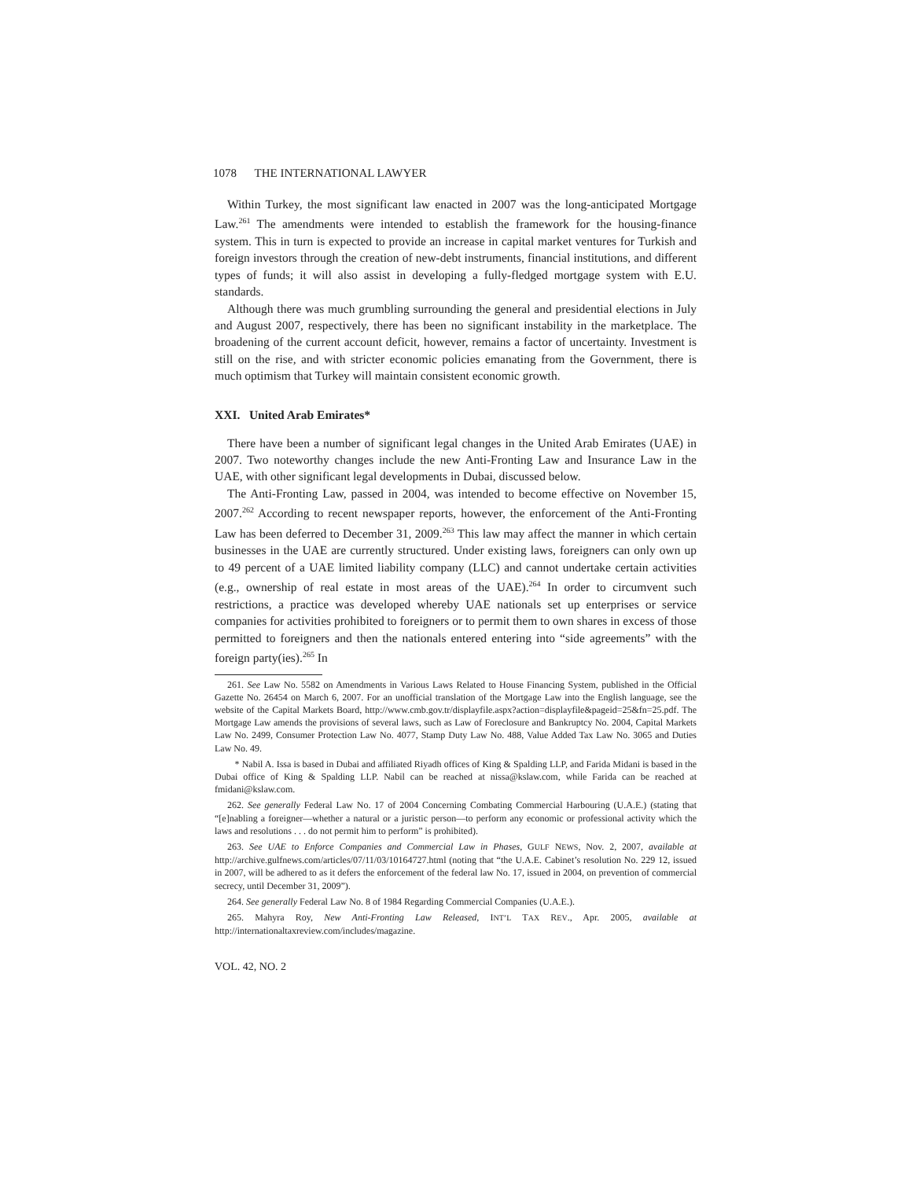1078 THE INTERNATIONAL LAWYER
Within Turkey, the most significant law enacted in 2007 was the long-anticipated Mortgage Law.<sup>261</sup> The amendments were intended to establish the framework for the housing-finance system. This in turn is expected to provide an increase in capital market ventures for Turkish and foreign investors through the creation of new-debt instruments, financial institutions, and different types of funds; it will also assist in developing a fully-fledged mortgage system with E.U. standards.
Although there was much grumbling surrounding the general and presidential elections in July and August 2007, respectively, there has been no significant instability in the marketplace. The broadening of the current account deficit, however, remains a factor of uncertainty. Investment is still on the rise, and with stricter economic policies emanating from the Government, there is much optimism that Turkey will maintain consistent economic growth.
XXI. United Arab Emirates*
There have been a number of significant legal changes in the United Arab Emirates (UAE) in 2007. Two noteworthy changes include the new Anti-Fronting Law and Insurance Law in the UAE, with other significant legal developments in Dubai, discussed below.
The Anti-Fronting Law, passed in 2004, was intended to become effective on November 15, 2007.<sup>262</sup> According to recent newspaper reports, however, the enforcement of the Anti-Fronting Law has been deferred to December 31, 2009.<sup>263</sup> This law may affect the manner in which certain businesses in the UAE are currently structured. Under existing laws, foreigners can only own up to 49 percent of a UAE limited liability company (LLC) and cannot undertake certain activities (e.g., ownership of real estate in most areas of the UAE).<sup>264</sup> In order to circumvent such restrictions, a practice was developed whereby UAE nationals set up enterprises or service companies for activities prohibited to foreigners or to permit them to own shares in excess of those permitted to foreigners and then the nationals entered entering into “side agreements” with the foreign party(ies).<sup>265</sup> In
261. See Law No. 5582 on Amendments in Various Laws Related to House Financing System, published in the Official Gazette No. 26454 on March 6, 2007. For an unofficial translation of the Mortgage Law into the English language, see the website of the Capital Markets Board, http://www.cmb.gov.tr/displayfile.aspx?action=displayfile&pageid=25&fn=25.pdf. The Mortgage Law amends the provisions of several laws, such as Law of Foreclosure and Bankruptcy No. 2004, Capital Markets Law No. 2499, Consumer Protection Law No. 4077, Stamp Duty Law No. 488, Value Added Tax Law No. 3065 and Duties Law No. 49.
* Nabil A. Issa is based in Dubai and affiliated Riyadh offices of King & Spalding LLP, and Farida Midani is based in the Dubai office of King & Spalding LLP. Nabil can be reached at nissa@kslaw.com, while Farida can be reached at fmidani@kslaw.com.
262. See generally Federal Law No. 17 of 2004 Concerning Combating Commercial Harbouring (U.A.E.) (stating that “[e]nabling a foreigner—whether a natural or a juristic person—to perform any economic or professional activity which the laws and resolutions . . . do not permit him to perform” is prohibited).
263. See UAE to Enforce Companies and Commercial Law in Phases, GULF NEWS, Nov. 2, 2007, available at http://archive.gulfnews.com/articles/07/11/03/10164727.html (noting that “the U.A.E. Cabinet’s resolution No. 229 12, issued in 2007, will be adhered to as it defers the enforcement of the federal law No. 17, issued in 2004, on prevention of commercial secrecy, until December 31, 2009”).
264. See generally Federal Law No. 8 of 1984 Regarding Commercial Companies (U.A.E.).
265. Mahyra Roy, New Anti-Fronting Law Released, INT’L TAX REV., Apr. 2005, available at http://internationaltaxreview.com/includes/magazine.
VOL. 42, NO. 2